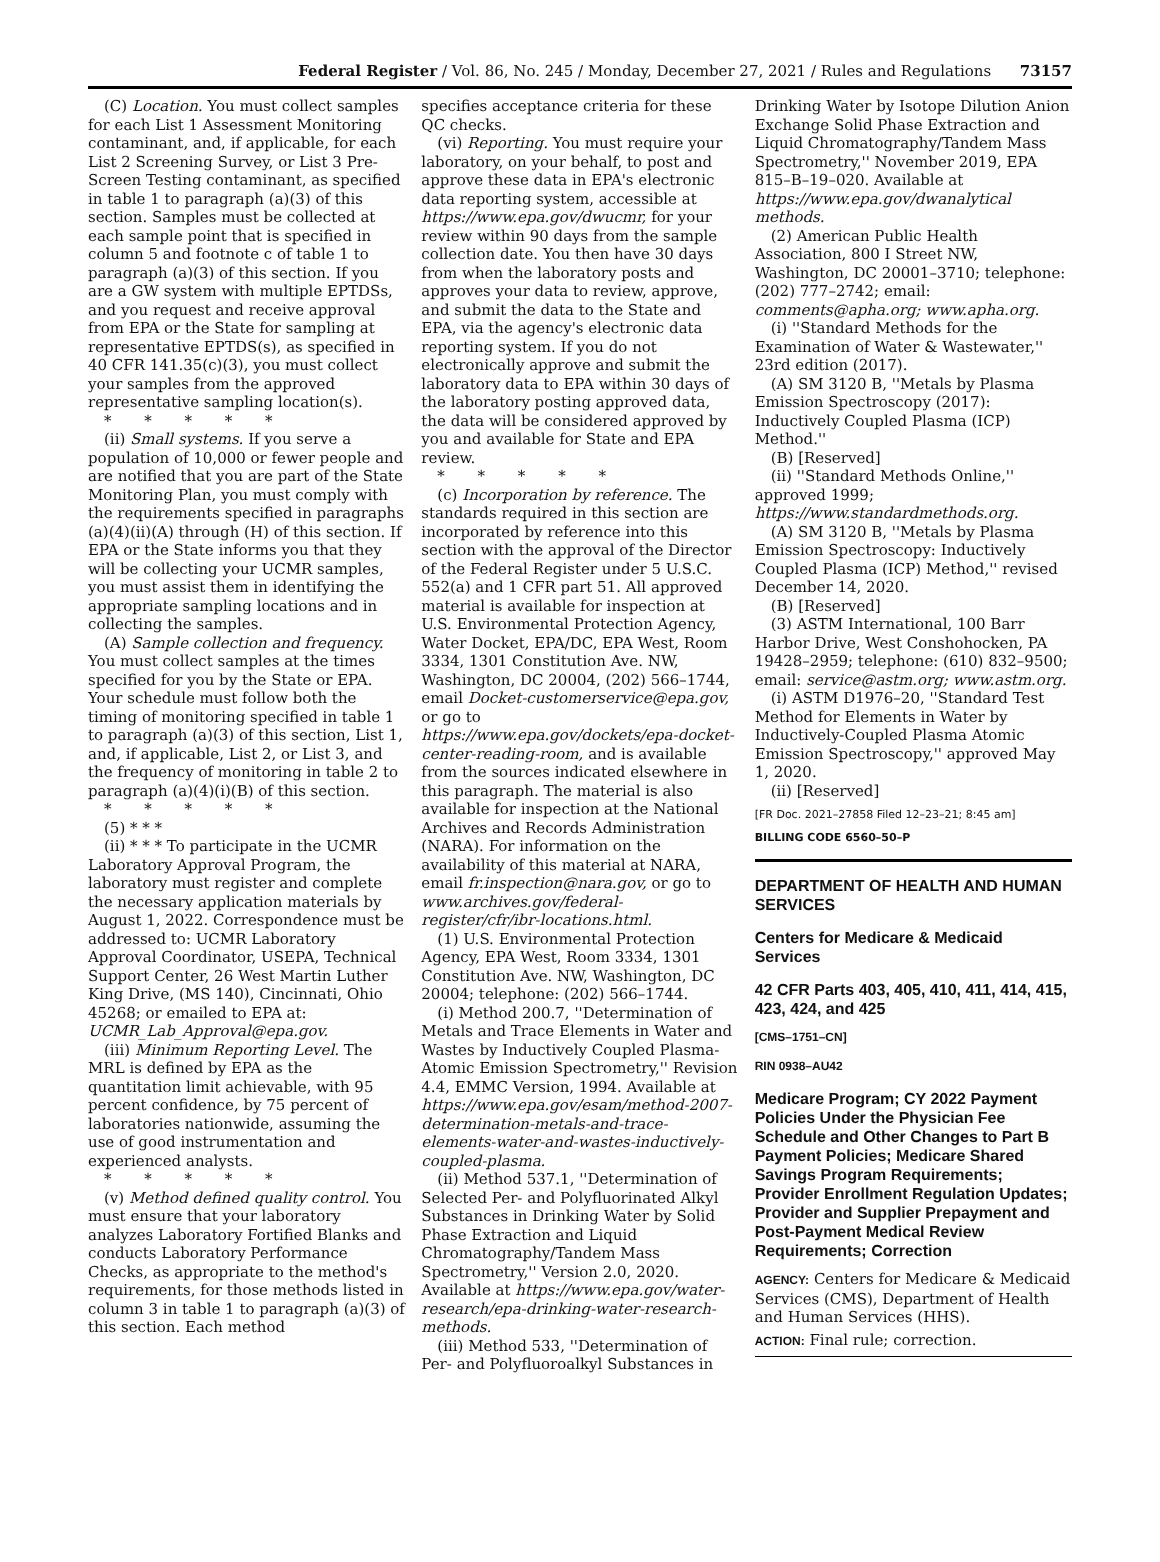Federal Register / Vol. 86, No. 245 / Monday, December 27, 2021 / Rules and Regulations 73157
(C) Location. You must collect samples for each List 1 Assessment Monitoring contaminant, and, if applicable, for each List 2 Screening Survey, or List 3 Pre-Screen Testing contaminant, as specified in table 1 to paragraph (a)(3) of this section. Samples must be collected at each sample point that is specified in column 5 and footnote c of table 1 to paragraph (a)(3) of this section. If you are a GW system with multiple EPTDSs, and you request and receive approval from EPA or the State for sampling at representative EPTDS(s), as specified in 40 CFR 141.35(c)(3), you must collect your samples from the approved representative sampling location(s).
* * * * *
(ii) Small systems. If you serve a population of 10,000 or fewer people and are notified that you are part of the State Monitoring Plan, you must comply with the requirements specified in paragraphs (a)(4)(ii)(A) through (H) of this section. If EPA or the State informs you that they will be collecting your UCMR samples, you must assist them in identifying the appropriate sampling locations and in collecting the samples.
(A) Sample collection and frequency. You must collect samples at the times specified for you by the State or EPA. Your schedule must follow both the timing of monitoring specified in table 1 to paragraph (a)(3) of this section, List 1, and, if applicable, List 2, or List 3, and the frequency of monitoring in table 2 to paragraph (a)(4)(i)(B) of this section.
* * * * *
(5) * * *
(ii) * * * To participate in the UCMR Laboratory Approval Program, the laboratory must register and complete the necessary application materials by August 1, 2022. Correspondence must be addressed to: UCMR Laboratory Approval Coordinator, USEPA, Technical Support Center, 26 West Martin Luther King Drive, (MS 140), Cincinnati, Ohio 45268; or emailed to EPA at: UCMR_Lab_Approval@epa.gov.
(iii) Minimum Reporting Level. The MRL is defined by EPA as the quantitation limit achievable, with 95 percent confidence, by 75 percent of laboratories nationwide, assuming the use of good instrumentation and experienced analysts.
* * * * *
(v) Method defined quality control. You must ensure that your laboratory analyzes Laboratory Fortified Blanks and conducts Laboratory Performance Checks, as appropriate to the method's requirements, for those methods listed in column 3 in table 1 to paragraph (a)(3) of this section. Each method
specifies acceptance criteria for these QC checks.
(vi) Reporting. You must require your laboratory, on your behalf, to post and approve these data in EPA's electronic data reporting system, accessible at https://www.epa.gov/dwucmr, for your review within 90 days from the sample collection date. You then have 30 days from when the laboratory posts and approves your data to review, approve, and submit the data to the State and EPA, via the agency's electronic data reporting system. If you do not electronically approve and submit the laboratory data to EPA within 30 days of the laboratory posting approved data, the data will be considered approved by you and available for State and EPA review.
* * * * *
(c) Incorporation by reference. The standards required in this section are incorporated by reference into this section with the approval of the Director of the Federal Register under 5 U.S.C. 552(a) and 1 CFR part 51. All approved material is available for inspection at U.S. Environmental Protection Agency, Water Docket, EPA/DC, EPA West, Room 3334, 1301 Constitution Ave. NW, Washington, DC 20004, (202) 566–1744, email Docket-customerservice@epa.gov, or go to https://www.epa.gov/dockets/epa-docket-center-reading-room, and is available from the sources indicated elsewhere in this paragraph. The material is also available for inspection at the National Archives and Records Administration (NARA). For information on the availability of this material at NARA, email fr.inspection@nara.gov, or go to www.archives.gov/federal-register/cfr/ibr-locations.html.
(1) U.S. Environmental Protection Agency, EPA West, Room 3334, 1301 Constitution Ave. NW, Washington, DC 20004; telephone: (202) 566–1744.
(i) Method 200.7, ''Determination of Metals and Trace Elements in Water and Wastes by Inductively Coupled Plasma-Atomic Emission Spectrometry,'' Revision 4.4, EMMC Version, 1994. Available at https://www.epa.gov/esam/method-2007-determination-metals-and-trace-elements-water-and-wastes-inductively-coupled-plasma.
(ii) Method 537.1, ''Determination of Selected Per- and Polyfluorinated Alkyl Substances in Drinking Water by Solid Phase Extraction and Liquid Chromatography/Tandem Mass Spectrometry,'' Version 2.0, 2020. Available at https://www.epa.gov/water-research/epa-drinking-water-research-methods.
(iii) Method 533, ''Determination of Per- and Polyfluoroalkyl Substances in
Drinking Water by Isotope Dilution Anion Exchange Solid Phase Extraction and Liquid Chromatography/Tandem Mass Spectrometry,'' November 2019, EPA 815–B–19–020. Available at https://www.epa.gov/dwanalytical methods.
(2) American Public Health Association, 800 I Street NW, Washington, DC 20001–3710; telephone: (202) 777–2742; email: comments@apha.org; www.apha.org.
(i) ''Standard Methods for the Examination of Water & Wastewater,'' 23rd edition (2017).
(A) SM 3120 B, ''Metals by Plasma Emission Spectroscopy (2017): Inductively Coupled Plasma (ICP) Method.''
(B) [Reserved]
(ii) ''Standard Methods Online,'' approved 1999; https://www.standardmethods.org.
(A) SM 3120 B, ''Metals by Plasma Emission Spectroscopy: Inductively Coupled Plasma (ICP) Method,'' revised December 14, 2020.
(B) [Reserved]
(3) ASTM International, 100 Barr Harbor Drive, West Conshohocken, PA 19428–2959; telephone: (610) 832–9500; email: service@astm.org; www.astm.org.
(i) ASTM D1976–20, ''Standard Test Method for Elements in Water by Inductively-Coupled Plasma Atomic Emission Spectroscopy,'' approved May 1, 2020.
(ii) [Reserved]
[FR Doc. 2021–27858 Filed 12–23–21; 8:45 am]
BILLING CODE 6560–50–P
DEPARTMENT OF HEALTH AND HUMAN SERVICES
Centers for Medicare & Medicaid Services
42 CFR Parts 403, 405, 410, 411, 414, 415, 423, 424, and 425
[CMS–1751–CN]
RIN 0938–AU42
Medicare Program; CY 2022 Payment Policies Under the Physician Fee Schedule and Other Changes to Part B Payment Policies; Medicare Shared Savings Program Requirements; Provider Enrollment Regulation Updates; Provider and Supplier Prepayment and Post-Payment Medical Review Requirements; Correction
AGENCY: Centers for Medicare & Medicaid Services (CMS), Department of Health and Human Services (HHS).
ACTION: Final rule; correction.